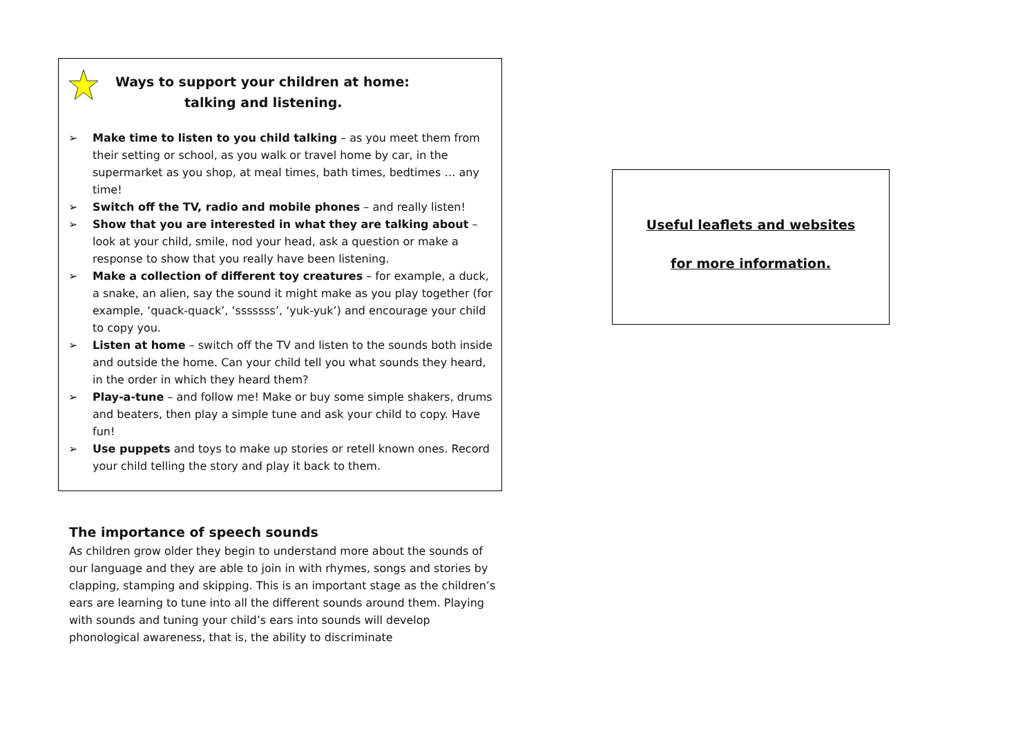Ways to support your children at home:
talking and listening.
➢ Make time to listen to you child talking – as you meet them from their setting or school, as you walk or travel home by car, in the supermarket as you shop, at meal times, bath times, bedtimes … any time!
➢ Switch off the TV, radio and mobile phones – and really listen!
➢ Show that you are interested in what they are talking about – look at your child, smile, nod your head, ask a question or make a response to show that you really have been listening.
➢ Make a collection of different toy creatures – for example, a duck, a snake, an alien, say the sound it might make as you play together (for example, ‘quack-quack’, ‘sssssss’, ‘yuk-yuk’) and encourage your child to copy you.
➢ Listen at home – switch off the TV and listen to the sounds both inside and outside the home. Can your child tell you what sounds they heard, in the order in which they heard them?
➢ Play-a-tune – and follow me! Make or buy some simple shakers, drums and beaters, then play a simple tune and ask your child to copy. Have fun!
➢ Use puppets and toys to make up stories or retell known ones. Record your child telling the story and play it back to them.
The importance of speech sounds
As children grow older they begin to understand more about the sounds of our language and they are able to join in with rhymes, songs and stories by clapping, stamping and skipping. This is an important stage as the children’s ears are learning to tune into all the different sounds around them. Playing with sounds and tuning your child’s ears into sounds will develop phonological awareness, that is, the ability to discriminate
Useful leaflets and websites
for more information.